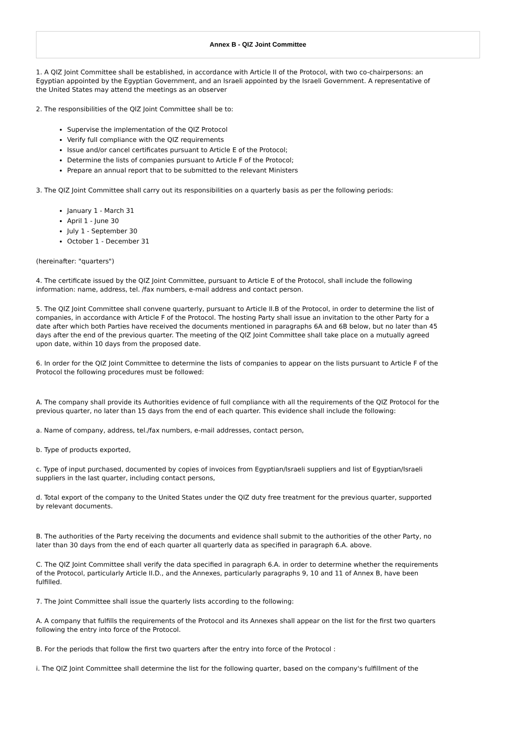Annex B - QIZ Joint Committee
1. A QIZ Joint Committee shall be established, in accordance with Article II of the Protocol, with two co-chairpersons: an Egyptian appointed by the Egyptian Government, and an Israeli appointed by the Israeli Government. A representative of the United States may attend the meetings as an observer
2. The responsibilities of the QIZ Joint Committee shall be to:
Supervise the implementation of the QIZ Protocol
Verify full compliance with the QIZ requirements
Issue and/or cancel certificates pursuant to Article E of the Protocol;
Determine the lists of companies pursuant to Article F of the Protocol;
Prepare an annual report that to be submitted to the relevant Ministers
3. The QIZ Joint Committee shall carry out its responsibilities on a quarterly basis as per the following periods:
January 1 - March 31
April 1 - June 30
July 1 - September 30
October 1 - December 31
(hereinafter: "quarters")
4. The certificate issued by the QIZ Joint Committee, pursuant to Article E of the Protocol, shall include the following information: name, address, tel. /fax numbers, e-mail address and contact person.
5. The QIZ Joint Committee shall convene quarterly, pursuant to Article II.B of the Protocol, in order to determine the list of companies, in accordance with Article F of the Protocol. The hosting Party shall issue an invitation to the other Party for a date after which both Parties have received the documents mentioned in paragraphs 6A and 6B below, but no later than 45 days after the end of the previous quarter. The meeting of the QIZ Joint Committee shall take place on a mutually agreed upon date, within 10 days from the proposed date.
6. In order for the QIZ Joint Committee to determine the lists of companies to appear on the lists pursuant to Article F of the Protocol the following procedures must be followed:
A. The company shall provide its Authorities evidence of full compliance with all the requirements of the QIZ Protocol for the previous quarter, no later than 15 days from the end of each quarter. This evidence shall include the following:
a. Name of company, address, tel./fax numbers, e-mail addresses, contact person,
b. Type of products exported,
c. Type of input purchased, documented by copies of invoices from Egyptian/Israeli suppliers and list of Egyptian/Israeli suppliers in the last quarter, including contact persons,
d. Total export of the company to the United States under the QIZ duty free treatment for the previous quarter, supported by relevant documents.
B. The authorities of the Party receiving the documents and evidence shall submit to the authorities of the other Party, no later than 30 days from the end of each quarter all quarterly data as specified in paragraph 6.A. above.
C. The QIZ Joint Committee shall verify the data specified in paragraph 6.A. in order to determine whether the requirements of the Protocol, particularly Article II.D., and the Annexes, particularly paragraphs 9, 10 and 11 of Annex B, have been fulfilled.
7. The Joint Committee shall issue the quarterly lists according to the following:
A. A company that fulfills the requirements of the Protocol and its Annexes shall appear on the list for the first two quarters following the entry into force of the Protocol.
B. For the periods that follow the first two quarters after the entry into force of the Protocol :
i. The QIZ Joint Committee shall determine the list for the following quarter, based on the company's fulfillment of the